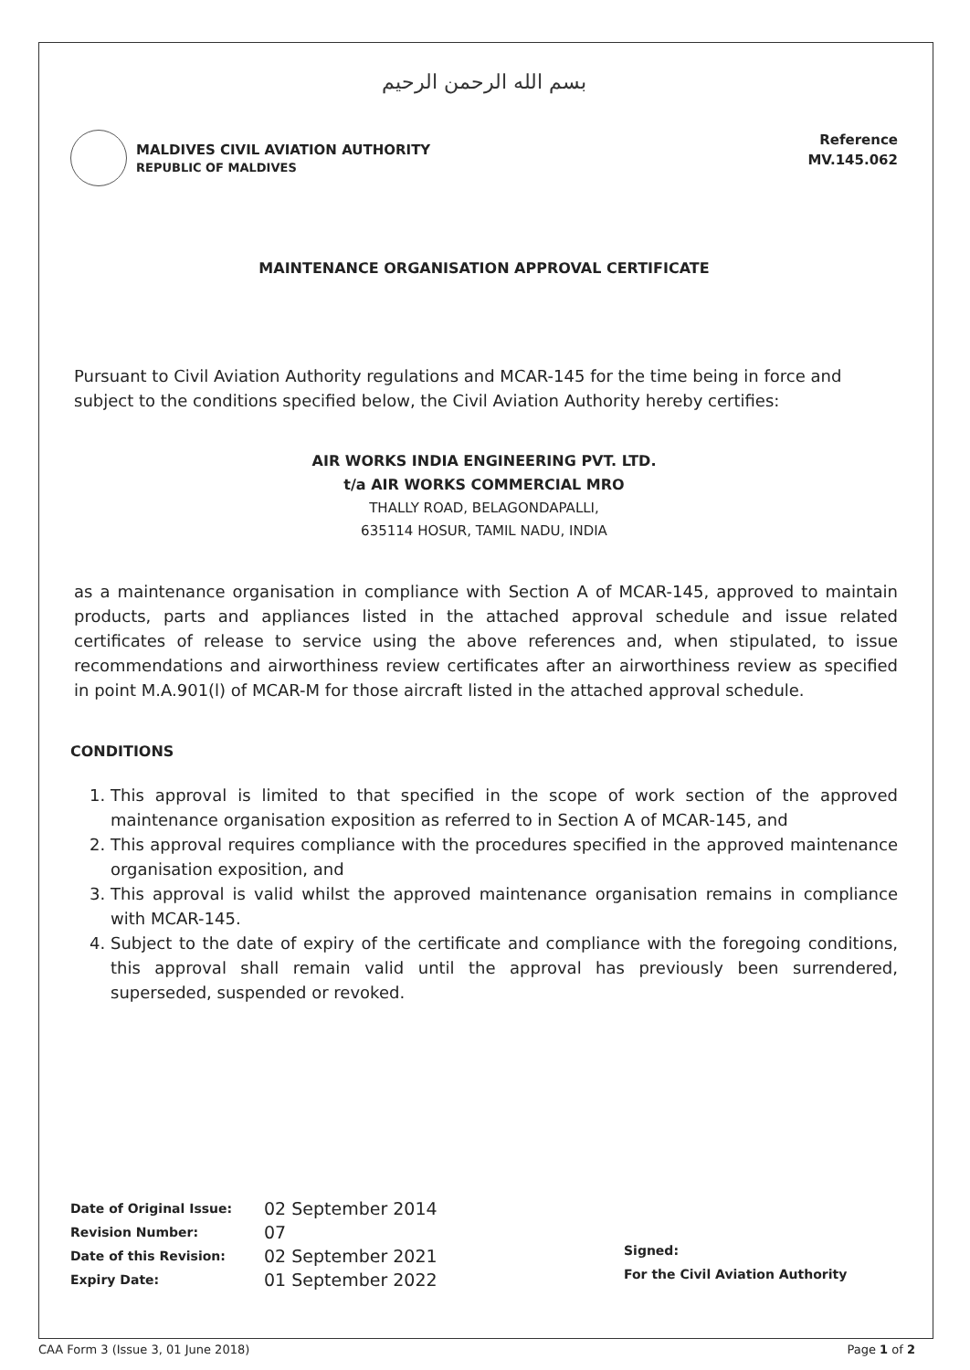بسم الله الرحمن الرحيم
MALDIVES CIVIL AVIATION AUTHORITY
REPUBLIC OF MALDIVES
Reference
MV.145.062
MAINTENANCE ORGANISATION APPROVAL CERTIFICATE
Pursuant to Civil Aviation Authority regulations and MCAR-145 for the time being in force and subject to the conditions specified below, the Civil Aviation Authority hereby certifies:
AIR WORKS INDIA ENGINEERING PVT. LTD.
t/a AIR WORKS COMMERCIAL MRO
THALLY ROAD, BELAGONDAPALLI,
635114 HOSUR, TAMIL NADU, INDIA
as a maintenance organisation in compliance with Section A of MCAR-145, approved to maintain products, parts and appliances listed in the attached approval schedule and issue related certificates of release to service using the above references and, when stipulated, to issue recommendations and airworthiness review certificates after an airworthiness review as specified in point M.A.901(l) of MCAR-M for those aircraft listed in the attached approval schedule.
CONDITIONS
1. This approval is limited to that specified in the scope of work section of the approved maintenance organisation exposition as referred to in Section A of MCAR-145, and
2. This approval requires compliance with the procedures specified in the approved maintenance organisation exposition, and
3. This approval is valid whilst the approved maintenance organisation remains in compliance with MCAR-145.
4. Subject to the date of expiry of the certificate and compliance with the foregoing conditions, this approval shall remain valid until the approval has previously been surrendered, superseded, suspended or revoked.
| Date of Original Issue: | 02 September 2014 |
| Revision Number: | 07 |
| Date of this Revision: | 02 September 2021 |
| Expiry Date: | 01 September 2022 |
Signed:
For the Civil Aviation Authority
CAA Form 3 (Issue 3, 01 June 2018) Page 1 of 2